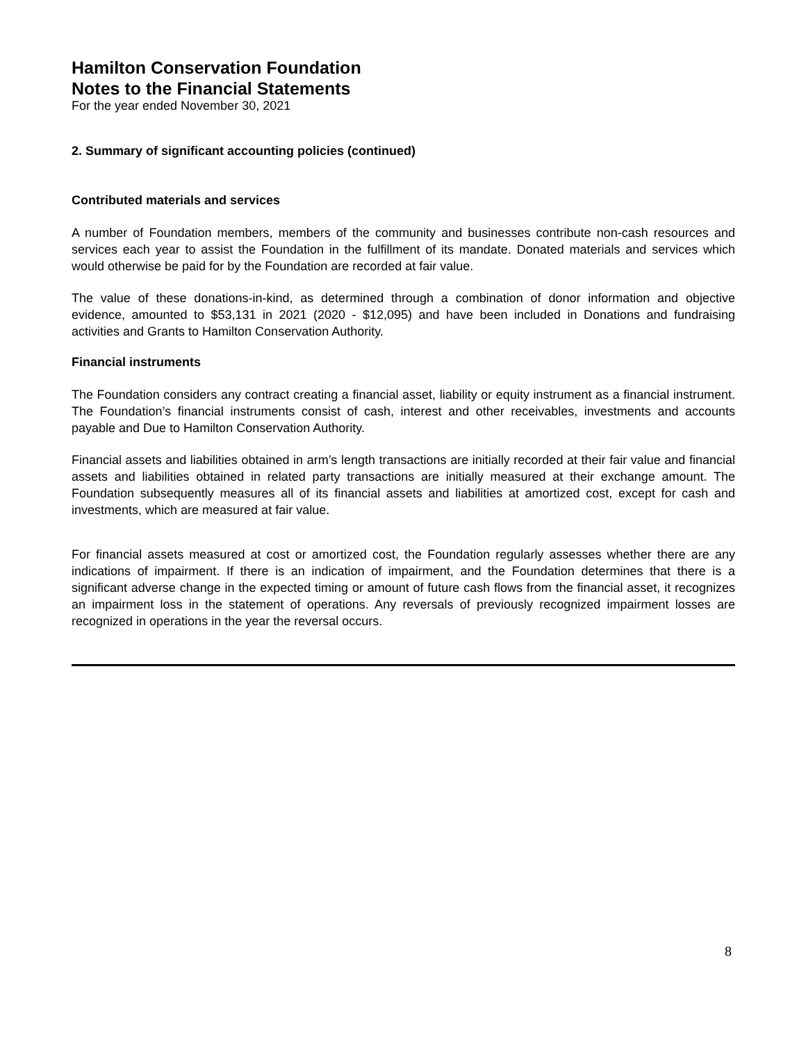Hamilton Conservation Foundation
Notes to the Financial Statements
For the year ended November 30, 2021
2. Summary of significant accounting policies (continued)
Contributed materials and services
A number of Foundation members, members of the community and businesses contribute non-cash resources and services each year to assist the Foundation in the fulfillment of its mandate. Donated materials and services which would otherwise be paid for by the Foundation are recorded at fair value.
The value of these donations-in-kind, as determined through a combination of donor information and objective evidence, amounted to $53,131 in 2021 (2020 - $12,095) and have been included in Donations and fundraising activities and Grants to Hamilton Conservation Authority.
Financial instruments
The Foundation considers any contract creating a financial asset, liability or equity instrument as a financial instrument. The Foundation’s financial instruments consist of cash, interest and other receivables, investments and accounts payable and Due to Hamilton Conservation Authority.
Financial assets and liabilities obtained in arm’s length transactions are initially recorded at their fair value and financial assets and liabilities obtained in related party transactions are initially measured at their exchange amount. The Foundation subsequently measures all of its financial assets and liabilities at amortized cost, except for cash and investments, which are measured at fair value.
For financial assets measured at cost or amortized cost, the Foundation regularly assesses whether there are any indications of impairment. If there is an indication of impairment, and the Foundation determines that there is a significant adverse change in the expected timing or amount of future cash flows from the financial asset, it recognizes an impairment loss in the statement of operations. Any reversals of previously recognized impairment losses are recognized in operations in the year the reversal occurs.
8